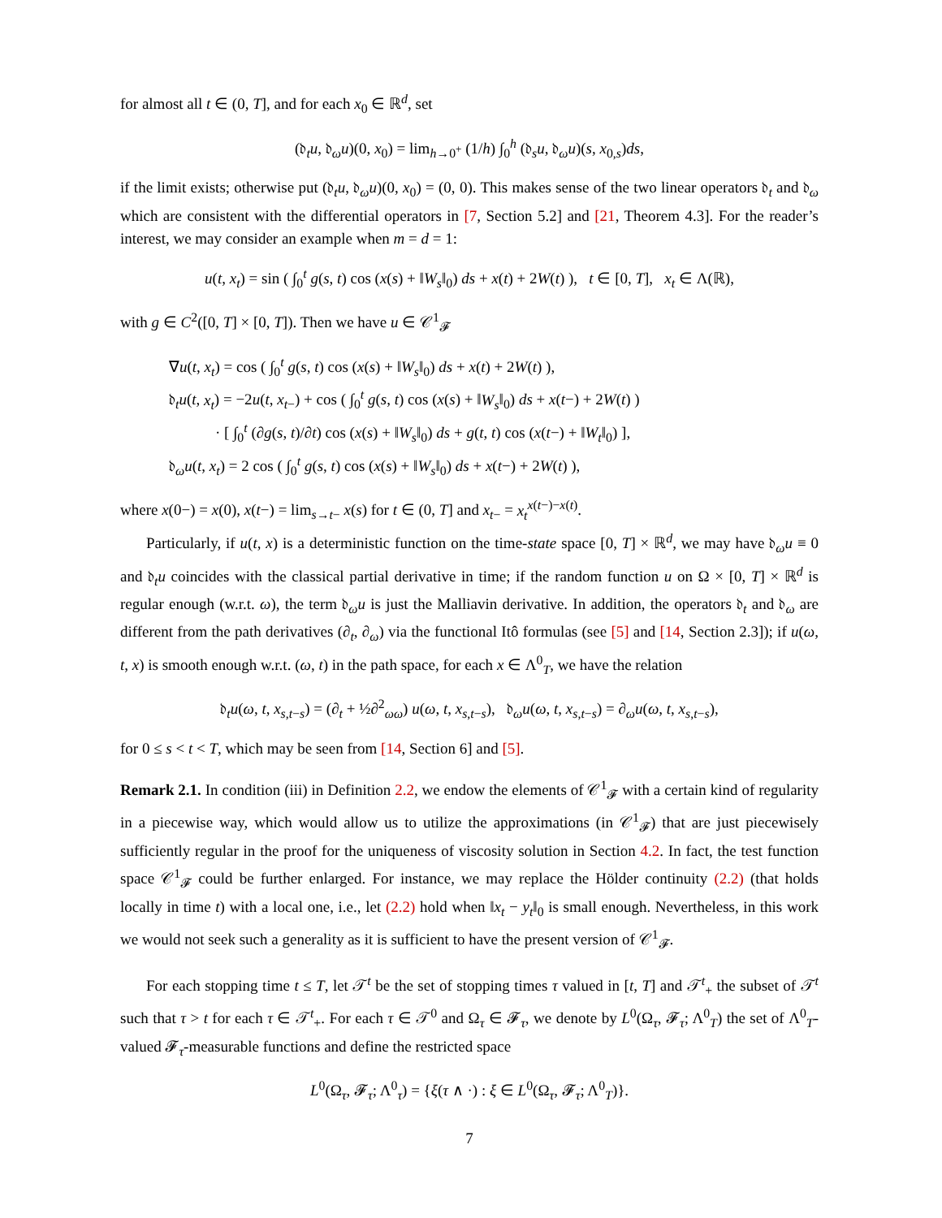for almost all t ∈ (0, T], and for each x<sub>0</sub> ∈ ℝ<sup>d</sup>, set
(𝔡<sub>t</sub>u, 𝔡<sub>ω</sub>u)(0, x<sub>0</sub>) = lim<sub>h→0<sup>+</sup></sub> (1/h) ∫<sub>0</sub><sup>h</sup> (𝔡<sub>s</sub>u, 𝔡<sub>ω</sub>u)(s, x<sub>0,s</sub>)ds,
if the limit exists; otherwise put (𝔡<sub>t</sub>u, 𝔡<sub>ω</sub>u)(0, x<sub>0</sub>) = (0, 0). This makes sense of the two linear operators 𝔡<sub>t</sub> and 𝔡<sub>ω</sub> which are consistent with the differential operators in [7, Section 5.2] and [21, Theorem 4.3]. For the reader’s interest, we may consider an example when m = d = 1:
u(t, x<sub>t</sub>) = sin ( ∫<sub>0</sub><sup>t</sup> g(s, t) cos (x(s) + ‖W<sub>s</sub>‖<sub>0</sub>) ds + x(t) + 2W(t) ), t ∈ [0, T], x<sub>t</sub> ∈ Λ(ℝ),
with g ∈ C<sup>2</sup>([0, T] × [0, T]). Then we have u ∈ 𝒞<sup>1</sup><sub>𝓕</sub>
∇u(t, x<sub>t</sub>) = cos ( ∫<sub>0</sub><sup>t</sup> g(s, t) cos (x(s) + ‖W<sub>s</sub>‖<sub>0</sub>) ds + x(t) + 2W(t) ),
𝔡<sub>t</sub>u(t, x<sub>t</sub>) = −2u(t, x<sub>t−</sub>) + cos ( ∫<sub>0</sub><sup>t</sup> g(s, t) cos (x(s) + ‖W<sub>s</sub>‖<sub>0</sub>) ds + x(t−) + 2W(t) )
· [ ∫<sub>0</sub><sup>t</sup> (∂g(s, t)/∂t) cos (x(s) + ‖W<sub>s</sub>‖<sub>0</sub>) ds + g(t, t) cos (x(t−) + ‖W<sub>t</sub>‖<sub>0</sub>) ],
𝔡<sub>ω</sub>u(t, x<sub>t</sub>) = 2 cos ( ∫<sub>0</sub><sup>t</sup> g(s, t) cos (x(s) + ‖W<sub>s</sub>‖<sub>0</sub>) ds + x(t−) + 2W(t) ),
where x(0−) = x(0), x(t−) = lim<sub>s→t−</sub> x(s) for t ∈ (0, T] and x<sub>t−</sub> = x<sub>t</sub><sup>x(t−)−x(t)</sup>.
Particularly, if u(t, x) is a deterministic function on the time-state space [0, T] × ℝ<sup>d</sup>, we may have 𝔡<sub>ω</sub>u ≡ 0 and 𝔡<sub>t</sub>u coincides with the classical partial derivative in time; if the random function u on Ω × [0, T] × ℝ<sup>d</sup> is regular enough (w.r.t. ω), the term 𝔡<sub>ω</sub>u is just the Malliavin derivative. In addition, the operators 𝔡<sub>t</sub> and 𝔡<sub>ω</sub> are different from the path derivatives (∂<sub>t</sub>, ∂<sub>ω</sub>) via the functional Itô formulas (see [5] and [14, Section 2.3]); if u(ω, t, x) is smooth enough w.r.t. (ω, t) in the path space, for each x ∈ Λ<sup>0</sup><sub>T</sub>, we have the relation
𝔡<sub>t</sub>u(ω, t, x<sub>s,t−s</sub>) = (∂<sub>t</sub> + ½∂<sup>2</sup><sub>ωω</sub>) u(ω, t, x<sub>s,t−s</sub>), 𝔡<sub>ω</sub>u(ω, t, x<sub>s,t−s</sub>) = ∂<sub>ω</sub>u(ω, t, x<sub>s,t−s</sub>),
for 0 ≤ s < t < T, which may be seen from [14, Section 6] and [5].
Remark 2.1. In condition (iii) in Definition 2.2, we endow the elements of 𝒞<sup>1</sup><sub>𝓕</sub> with a certain kind of regularity in a piecewise way, which would allow us to utilize the approximations (in 𝒞<sup>1</sup><sub>𝓕</sub>) that are just piecewisely sufficiently regular in the proof for the uniqueness of viscosity solution in Section 4.2. In fact, the test function space 𝒞<sup>1</sup><sub>𝓕</sub> could be further enlarged. For instance, we may replace the Hölder continuity (2.2) (that holds locally in time t) with a local one, i.e., let (2.2) hold when ‖x<sub>t</sub> − y<sub>t</sub>‖<sub>0</sub> is small enough. Nevertheless, in this work we would not seek such a generality as it is sufficient to have the present version of 𝒞<sup>1</sup><sub>𝓕</sub>.
For each stopping time t ≤ T, let 𝒯<sup>t</sup> be the set of stopping times τ valued in [t, T] and 𝒯<sup>t</sup><sub>+</sub> the subset of 𝒯<sup>t</sup> such that τ > t for each τ ∈ 𝒯<sup>t</sup><sub>+</sub>. For each τ ∈ 𝒯<sup>0</sup> and Ω<sub>τ</sub> ∈ 𝓕<sub>τ</sub>, we denote by L<sup>0</sup>(Ω<sub>τ</sub>, 𝓕<sub>τ</sub>; Λ<sup>0</sup><sub>T</sub>) the set of Λ<sup>0</sup><sub>T</sub>-valued 𝓕<sub>τ</sub>-measurable functions and define the restricted space
L<sup>0</sup>(Ω<sub>τ</sub>, 𝓕<sub>τ</sub>; Λ<sup>0</sup><sub>τ</sub>) = {ξ(τ ∧ ·) : ξ ∈ L<sup>0</sup>(Ω<sub>τ</sub>, 𝓕<sub>τ</sub>; Λ<sup>0</sup><sub>T</sub>)}.
7